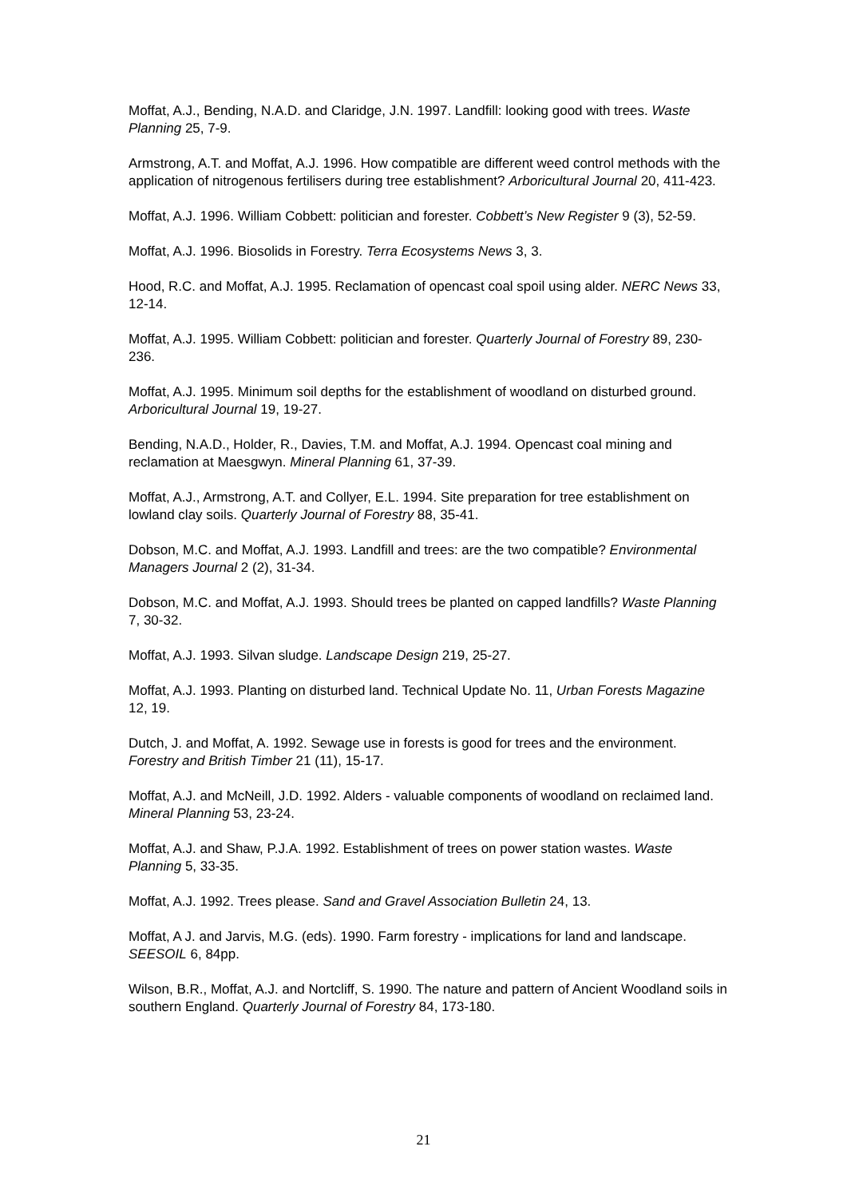Moffat, A.J., Bending, N.A.D. and Claridge, J.N. 1997. Landfill: looking good with trees. Waste Planning 25, 7-9.
Armstrong, A.T. and Moffat, A.J. 1996. How compatible are different weed control methods with the application of nitrogenous fertilisers during tree establishment? Arboricultural Journal 20, 411-423.
Moffat, A.J. 1996. William Cobbett: politician and forester. Cobbett’s New Register 9 (3), 52-59.
Moffat, A.J. 1996. Biosolids in Forestry. Terra Ecosystems News 3, 3.
Hood, R.C. and Moffat, A.J. 1995. Reclamation of opencast coal spoil using alder. NERC News 33, 12-14.
Moffat, A.J. 1995. William Cobbett: politician and forester. Quarterly Journal of Forestry 89, 230-236.
Moffat, A.J. 1995. Minimum soil depths for the establishment of woodland on disturbed ground. Arboricultural Journal 19, 19-27.
Bending, N.A.D., Holder, R., Davies, T.M. and Moffat, A.J. 1994. Opencast coal mining and reclamation at Maesgwyn. Mineral Planning 61, 37-39.
Moffat, A.J., Armstrong, A.T. and Collyer, E.L. 1994. Site preparation for tree establishment on lowland clay soils. Quarterly Journal of Forestry 88, 35-41.
Dobson, M.C. and Moffat, A.J. 1993. Landfill and trees: are the two compatible? Environmental Managers Journal 2 (2), 31-34.
Dobson, M.C. and Moffat, A.J. 1993. Should trees be planted on capped landfills? Waste Planning 7, 30-32.
Moffat, A.J. 1993. Silvan sludge. Landscape Design 219, 25-27.
Moffat, A.J. 1993. Planting on disturbed land. Technical Update No. 11, Urban Forests Magazine 12, 19.
Dutch, J. and Moffat, A. 1992. Sewage use in forests is good for trees and the environment. Forestry and British Timber 21 (11), 15-17.
Moffat, A.J. and McNeill, J.D. 1992. Alders - valuable components of woodland on reclaimed land. Mineral Planning 53, 23-24.
Moffat, A.J. and Shaw, P.J.A. 1992. Establishment of trees on power station wastes. Waste Planning 5, 33-35.
Moffat, A.J. 1992. Trees please. Sand and Gravel Association Bulletin 24, 13.
Moffat, A J. and Jarvis, M.G. (eds). 1990. Farm forestry - implications for land and landscape. SEESOIL 6, 84pp.
Wilson, B.R., Moffat, A.J. and Nortcliff, S. 1990. The nature and pattern of Ancient Woodland soils in southern England. Quarterly Journal of Forestry 84, 173-180.
21